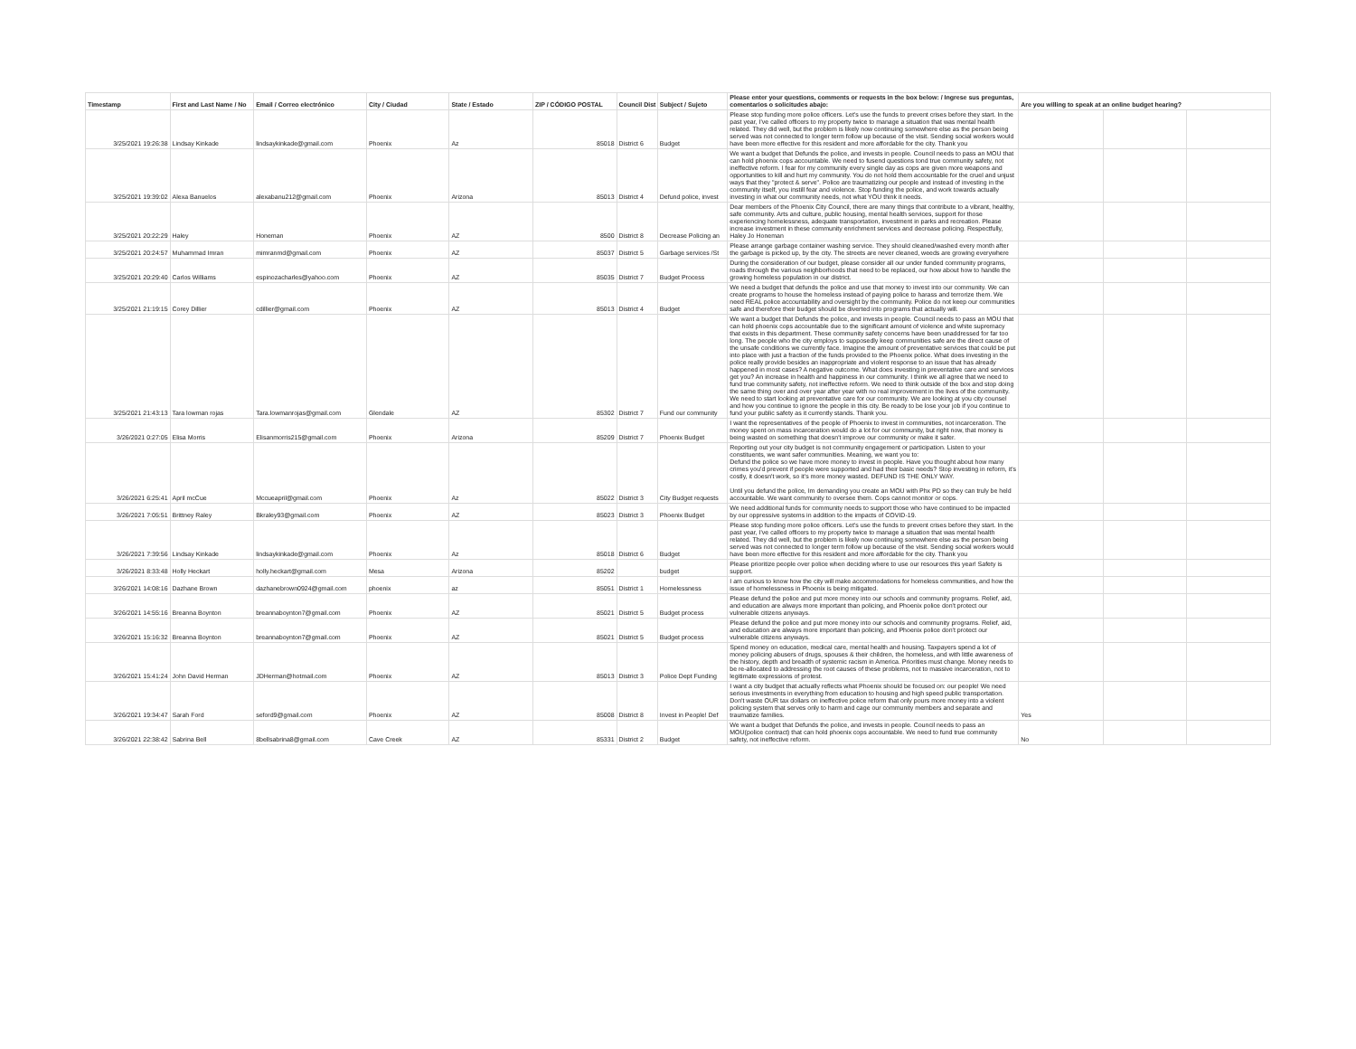| Timestamp | First and Last Name / No | Email / Correo electrónico | City / Ciudad | State / Estado | ZIP / CÓDIGO POSTAL | Council Dist | Subject / Sujeto | Please enter your questions, comments or requests in the box below: / Ingrese sus preguntas, comentarios o solicitudes abajo: | Are you willing to speak at an online budget hearing? | | |
| --- | --- | --- | --- | --- | --- | --- | --- | --- | --- | --- | --- |
| 3/25/2021 19:26:38 | Lindsay Kinkade | lindsaykinkade@gmail.com | Phoenix | Az | 85018 | District 6 | Budget | Please stop funding more police officers. Let's use the funds to prevent crises before they start. In the past year, I've called officers to my property twice to manage a situation that was mental health related. They did well, but the problem is likely now continuing somewhere else as the person being served was not connected to longer term follow up because of the visit. Sending social workers would have been more effective for this resident and more affordable for the city. Thank you | | | |
| 3/25/2021 19:39:02 | Alexa Banuelos | alexabanu212@gmail.com | Phoenix | Arizona | 85013 | District 4 | Defund police, invest | We want a budget that Defunds the police, and invests in people. Council needs to pass an MOU that can hold phoenix cops accountable. We need to fusend questions tond true community safety, not ineffective reform. I fear for my community every single day as cops are given more weapons and opportunities to kill and hurt my community. You do not hold them accountable for the cruel and unjust ways that they "protect & serve". Police are traumatizing our people and instead of investing in the community itself, you instill fear and violence. Stop funding the police, and work towards actually investing in what our community needs, not what YOU think it needs. | | | |
| 3/25/2021 20:22:29 | Haley | Honeman | Phoenix | AZ | 8500 | District 8 | Decrease Policing an | Dear members of the Phoenix City Council, there are many things that contribute to a vibrant, healthy, safe community. Arts and culture, public housing, mental health services, support for those experiencing homelessness, adequate transportation, investment in parks and recreation. Please increase investment in these community enrichment services and decrease policing. Respectfully, Haley Jo Honeman | | | |
| 3/25/2021 20:24:57 | Muhammad Imran | mimranmd@gmail.com | Phoenix | AZ | 85037 | District 5 | Garbage services /St | Please arrange garbage container washing service. They should cleaned/washed every month after the garbage is picked up, by the city. The streets are never cleaned, weeds are growing everywhere | | | |
| 3/25/2021 20:29:40 | Carlos Williams | espinozacharles@yahoo.com | Phoenix | AZ | 85035 | District 7 | Budget Process | During the consideration of our budget, please consider all our under funded community programs, roads through the various neighborhoods that need to be replaced, our how about how to handle the growing homeless population in our district. | | | |
| 3/25/2021 21:19:15 | Corey Dillier | cdillier@gmail.com | Phoenix | AZ | 85013 | District 4 | Budget | We need a budget that defunds the police and use that money to invest into our community. We can create programs to house the homeless instead of paying police to harass and terrorize them. We need REAL police accountability and oversight by the community. Police do not keep our communities safe and therefore their budget should be diverted into programs that actually will. | | | |
| 3/25/2021 21:43:13 | Tara lowman rojas | Tara.lowmanrojas@gmail.com | Glendale | AZ | 85302 | District 7 | Fund our community | We want a budget that Defunds the police, and invests in people. Council needs to pass an MOU that can hold phoenix cops accountable due to the significant amount of violence and white supremacy that exists in this department. These community safety concerns have been unaddressed for far too long. The people who the city employs to supposedly keep communities safe are the direct cause of the unsafe conditions we currently face. Imagine the amount of preventative services that could be put into place with just a fraction of the funds provided to the Phoenix police. What does investing in the police really provide besides an inappropriate and violent response to an issue that has already happened in most cases? A negative outcome. What does investing in preventative care and services get you? An increase in health and happiness in our community. I think we all agree that we need to fund true community safety, not ineffective reform. We need to think outside of the box and stop doing the same thing over and over year after year with no real improvement in the lives of the community. We need to start looking at preventative care for our community. We are looking at you city counsel and how you continue to ignore the people in this city. Be ready to be lose your job if you continue to fund your public safety as it currently stands. Thank you. | | | |
| 3/26/2021 0:27:05 | Elisa Morris | Elisanmorris215@gmail.com | Phoenix | Arizona | 85209 | District 7 | Phoenix Budget | I want the representatives of the people of Phoenix to invest in communities, not incarceration. The money spent on mass incarceration would do a lot for our community, but right now, that money is being wasted on something that doesn't improve our community or make it safer. | | | |
| 3/26/2021 6:25:41 | April mcCue | Mccueapril@gmail.com | Phoenix | Az | 85022 | District 3 | City Budget requests | Reporting out your city budget is not community engagement or participation. Listen to your constituents, we want safer communities. Meaning, we want you to: Defund the police so we have more money to invest in people. Have you thought about how many crimes you'd prevent if people were supported and had their basic needs? Stop investing in reform, it's costly, it doesn't work, so it's more money wasted. DEFUND IS THE ONLY WAY. Until you defund the police, Im demanding you create an MOU with Phx PD so they can truly be held accountable. We want community to oversee them. Cops cannot monitor or cops. | | | |
| 3/26/2021 7:05:51 | Brittney Raley | Bkraley93@gmail.com | Phoenix | AZ | 85023 | District 3 | Phoenix Budget | We need additional funds for community needs to support those who have continued to be impacted by our oppressive systems in addition to the impacts of COVID-19. | | | |
| 3/26/2021 7:39:56 | Lindsay Kinkade | lindsaykinkade@gmail.com | Phoenix | Az | 85018 | District 6 | Budget | Please stop funding more police officers. Let's use the funds to prevent crises before they start. In the past year, I've called officers to my property twice to manage a situation that was mental health related. They did well, but the problem is likely now continuing somewhere else as the person being served was not connected to longer term follow up because of the visit. Sending social workers would have been more effective for this resident and more affordable for the city. Thank you | | | |
| 3/26/2021 8:33:48 | Holly Heckart | holly.heckart@gmail.com | Mesa | Arizona | 85202 | | budget | Please prioritize people over police when deciding where to use our resources this year! Safety is support. | | | |
| 3/26/2021 14:08:16 | Dazhane Brown | dazhanebrown0924@gmail.com | phoenix | az | 85051 | District 1 | Homelessness | I am curious to know how the city will make accommodations for homeless communities, and how the issue of homelessness in Phoenix is being mitigated. | | | |
| 3/26/2021 14:55:16 | Breanna Boynton | breannaboynton7@gmail.com | Phoenix | AZ | 85021 | District 5 | Budget process | Please defund the police and put more money into our schools and community programs. Relief, aid, and education are always more important than policing, and Phoenix police don't protect our vulnerable citizens anyways. | | | |
| 3/26/2021 15:16:32 | Breanna Boynton | breannaboynton7@gmail.com | Phoenix | AZ | 85021 | District 5 | Budget process | Please defund the police and put more money into our schools and community programs. Relief, aid, and education are always more important than policing, and Phoenix police don't protect our vulnerable citizens anyways. | | | |
| 3/26/2021 15:41:24 | John David Herman | JDHerman@hotmail.com | Phoenix | AZ | 85013 | District 3 | Police Dept Funding | Spend money on education, medical care, mental health and housing. Taxpayers spend a lot of money policing abusers of drugs, spouses & their children, the homeless, and with little awareness of the history, depth and breadth of systemic racism in America. Priorities must change. Money needs to be re-allocated to addressing the root causes of these problems, not to massive incarceration, not to legitimate expressions of protest. | | | |
| 3/26/2021 19:34:47 | Sarah Ford | seford9@gmail.com | Phoenix | AZ | 85008 | District 8 | Invest in People! Def | I want a city budget that actually reflects what Phoenix should be focused on: our people! We need serious investments in everything from education to housing and high speed public transportation. Don't waste OUR tax dollars on ineffective police reform that only pours more money into a violent policing system that serves only to harm and cage our community members and separate and traumatize families. | Yes | | |
| 3/26/2021 22:38:42 | Sabrina Bell | 8bellsabrina8@gmail.com | Cave Creek | AZ | 85331 | District 2 | Budget | We want a budget that Defunds the police, and invests in people. Council needs to pass an MOU(police contract) that can hold phoenix cops accountable. We need to fund true community safety, not ineffective reform. | No | | |